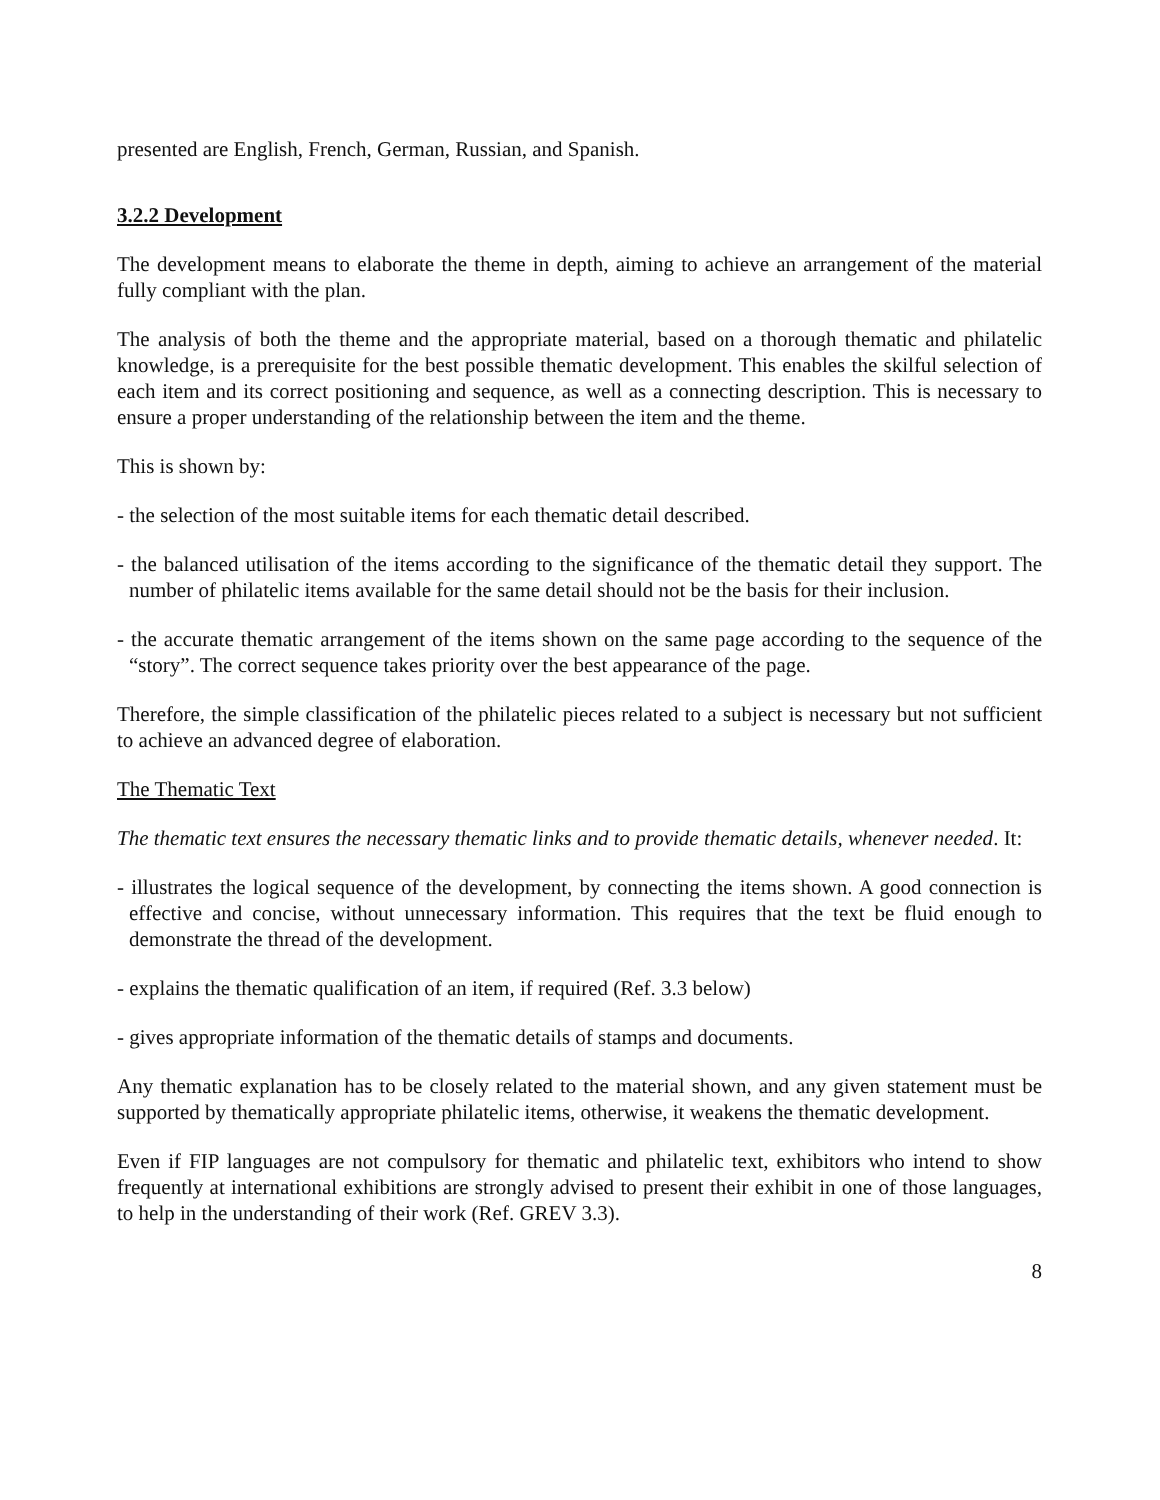presented are English, French, German, Russian, and Spanish.
3.2.2 Development
The development means to elaborate the theme in depth, aiming to achieve an arrangement of the material fully compliant with the plan.
The analysis of both the theme and the appropriate material, based on a thorough thematic and philatelic knowledge, is a prerequisite for the best possible thematic development. This enables the skilful selection of each item and its correct positioning and sequence, as well as a connecting description. This is necessary to ensure a proper understanding of the relationship between the item and the theme.
This is shown by:
- the selection of the most suitable items for each thematic detail described.
- the balanced utilisation of the items according to the significance of the thematic detail they support. The number of philatelic items available for the same detail should not be the basis for their inclusion.
- the accurate thematic arrangement of the items shown on the same page according to the sequence of the “story”. The correct sequence takes priority over the best appearance of the page.
Therefore, the simple classification of the philatelic pieces related to a subject is necessary but not sufficient to achieve an advanced degree of elaboration.
The Thematic Text
The thematic text ensures the necessary thematic links and to provide thematic details, whenever needed. It:
- illustrates the logical sequence of the development, by connecting the items shown. A good connection is effective and concise, without unnecessary information. This requires that the text be fluid enough to demonstrate the thread of the development.
- explains the thematic qualification of an item, if required (Ref. 3.3 below)
- gives appropriate information of the thematic details of stamps and documents.
Any thematic explanation has to be closely related to the material shown, and any given statement must be supported by thematically appropriate philatelic items, otherwise, it weakens the thematic development.
Even if FIP languages are not compulsory for thematic and philatelic text, exhibitors who intend to show frequently at international exhibitions are strongly advised to present their exhibit in one of those languages, to help in the understanding of their work (Ref. GREV 3.3).
8